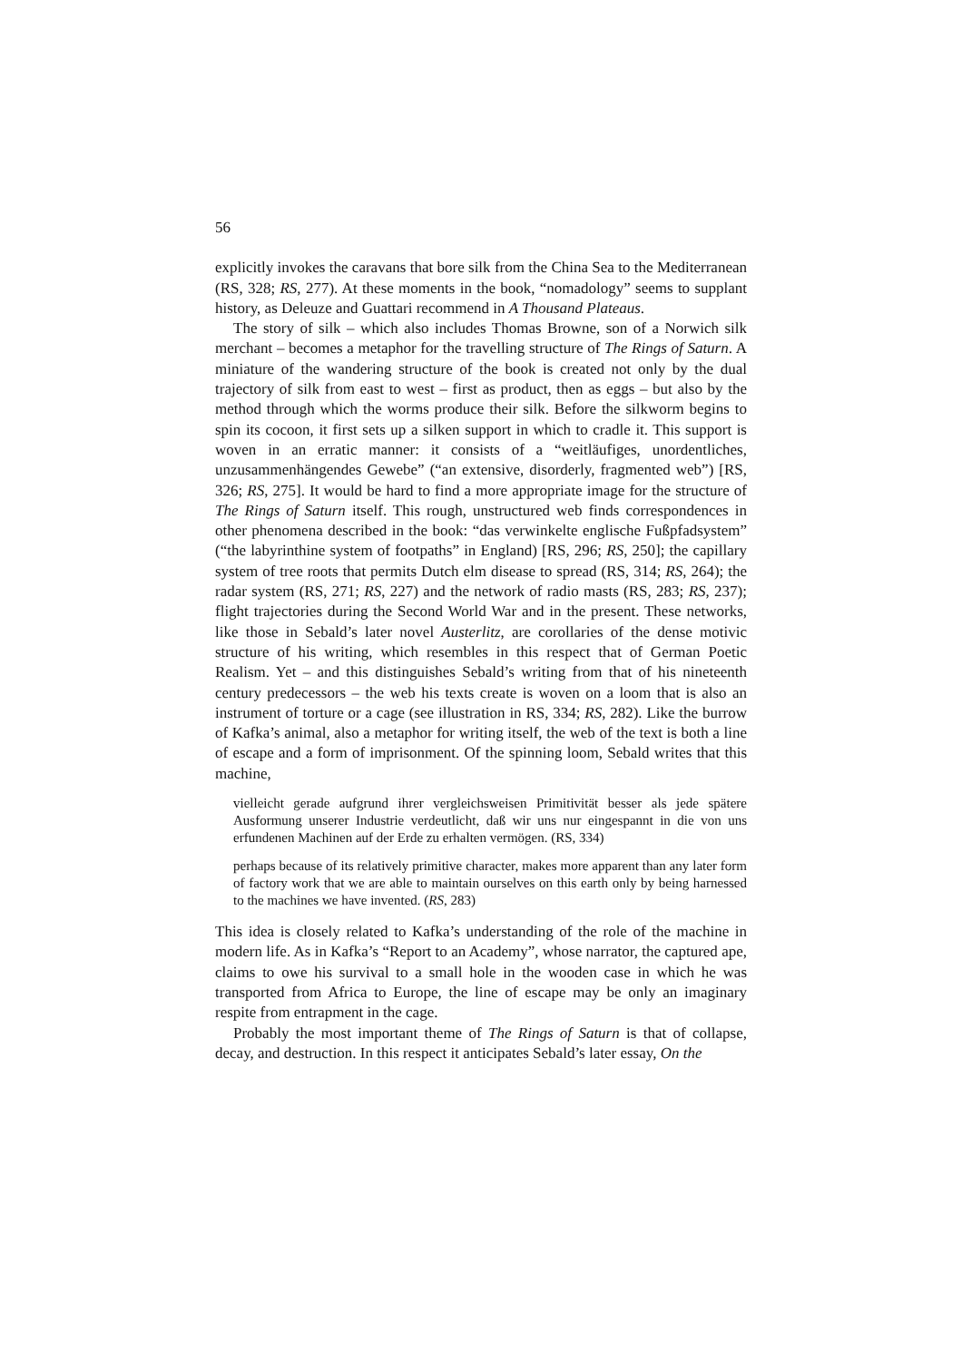56
explicitly invokes the caravans that bore silk from the China Sea to the Mediterranean (RS, 328; RS, 277). At these moments in the book, “nomadology” seems to supplant history, as Deleuze and Guattari recommend in A Thousand Plateaus.
The story of silk – which also includes Thomas Browne, son of a Norwich silk merchant – becomes a metaphor for the travelling structure of The Rings of Saturn. A miniature of the wandering structure of the book is created not only by the dual trajectory of silk from east to west – first as product, then as eggs – but also by the method through which the worms produce their silk. Before the silkworm begins to spin its cocoon, it first sets up a silken support in which to cradle it. This support is woven in an erratic manner: it consists of a “weitläufiges, unordentliches, unzusammenhängendes Gewebe” (“an extensive, disorderly, fragmented web”) [RS, 326; RS, 275]. It would be hard to find a more appropriate image for the structure of The Rings of Saturn itself. This rough, unstructured web finds correspondences in other phenomena described in the book: “das verwinkelte englische Fußpfadsystem” (“the labyrinthine system of footpaths” in England) [RS, 296; RS, 250]; the capillary system of tree roots that permits Dutch elm disease to spread (RS, 314; RS, 264); the radar system (RS, 271; RS, 227) and the network of radio masts (RS, 283; RS, 237); flight trajectories during the Second World War and in the present. These networks, like those in Sebald’s later novel Austerlitz, are corollaries of the dense motivic structure of his writing, which resembles in this respect that of German Poetic Realism. Yet – and this distinguishes Sebald’s writing from that of his nineteenth century predecessors – the web his texts create is woven on a loom that is also an instrument of torture or a cage (see illustration in RS, 334; RS, 282). Like the burrow of Kafka’s animal, also a metaphor for writing itself, the web of the text is both a line of escape and a form of imprisonment. Of the spinning loom, Sebald writes that this machine,
vielleicht gerade aufgrund ihrer vergleichsweisen Primitivität besser als jede spätere Ausformung unserer Industrie verdeutlicht, daß wir uns nur eingespannt in die von uns erfundenen Machinen auf der Erde zu erhalten vermögen. (RS, 334)
perhaps because of its relatively primitive character, makes more apparent than any later form of factory work that we are able to maintain ourselves on this earth only by being harnessed to the machines we have invented. (RS, 283)
This idea is closely related to Kafka’s understanding of the role of the machine in modern life. As in Kafka’s “Report to an Academy”, whose narrator, the captured ape, claims to owe his survival to a small hole in the wooden case in which he was transported from Africa to Europe, the line of escape may be only an imaginary respite from entrapment in the cage.
Probably the most important theme of The Rings of Saturn is that of collapse, decay, and destruction. In this respect it anticipates Sebald’s later essay, On the